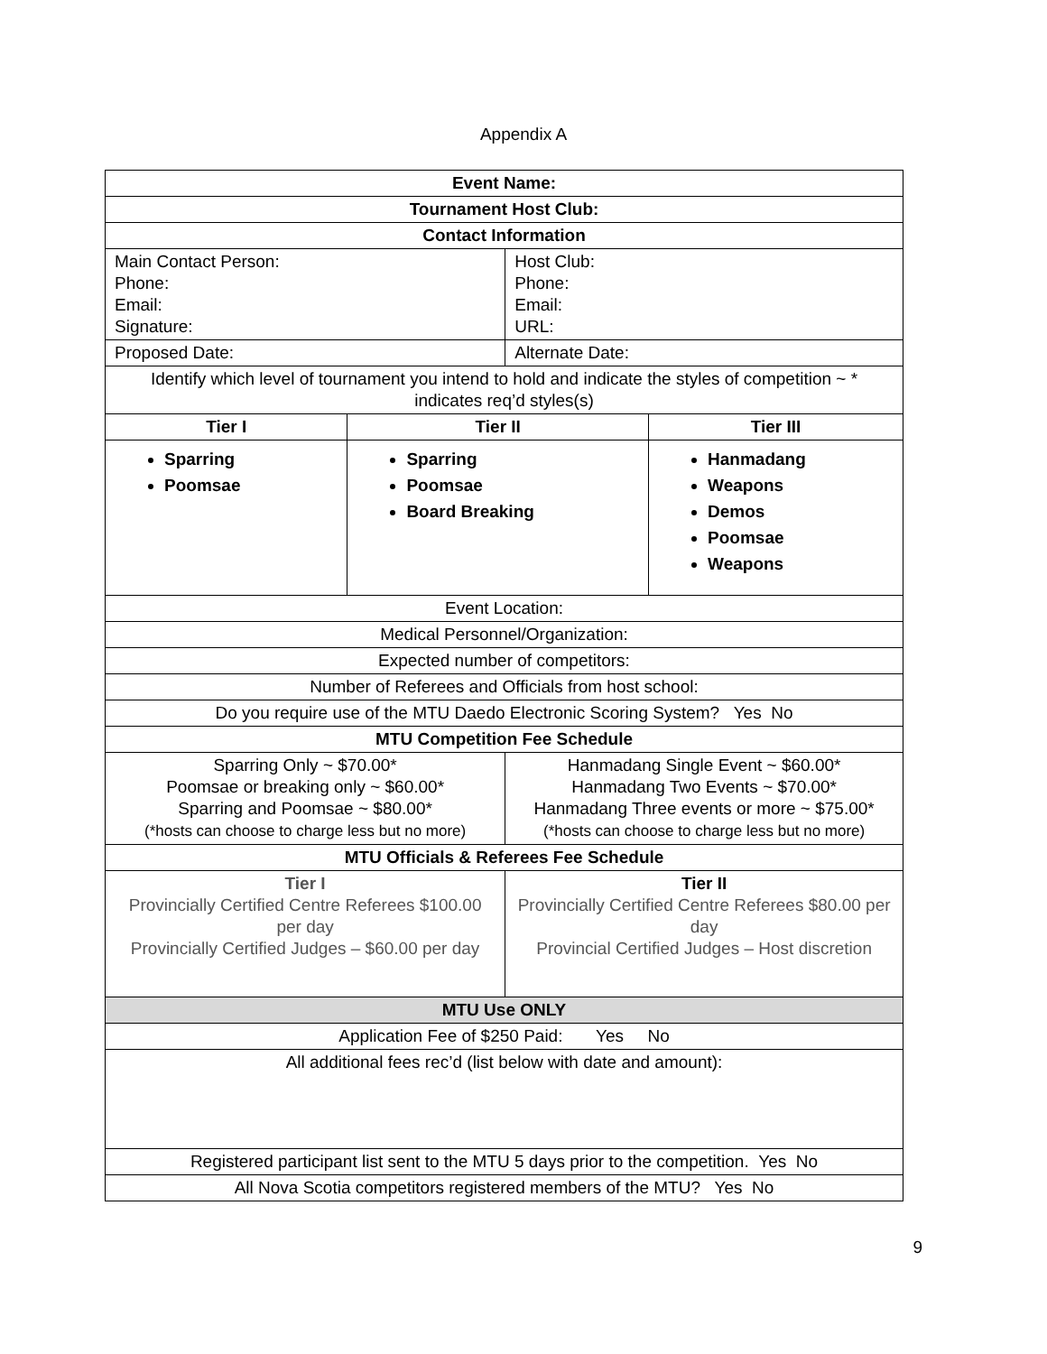Appendix A
| Event Name: | | | |
| --- | --- | --- | --- |
| Tournament Host Club: | | | |
| Contact Information | | | |
| Main Contact Person: Phone: Email: Signature: | | Host Club: Phone: Email: URL: | |
| Proposed Date: | | Alternate Date: | |
| Identify which level of tournament you intend to hold and indicate the styles of competition ~ * indicates req’d styles(s) | | | |
| Tier I | Tier II | | Tier III |
| Sparring Poomsae | Sparring Poomsae Board Breaking | | Hanmadang Weapons Demos Poomsae Weapons |
| Event Location: | | | |
| Medical Personnel/Organization: | | | |
| Expected number of competitors: | | | |
| Number of Referees and Officials from host school: | | | |
| Do you require use of the MTU Daedo Electronic Scoring System? Yes No | | | |
| MTU Competition Fee Schedule | | | |
| Sparring Only ~ $70.00* Poomsae or breaking only ~ $60.00* Sparring and Poomsae ~ $80.00* (*hosts can choose to charge less but no more) | | Hanmadang Single Event ~ $60.00* Hanmadang Two Events ~ $70.00* Hanmadang Three events or more ~ $75.00* (*hosts can choose to charge less but no more) | |
| MTU Officials & Referees Fee Schedule | | | |
| Tier I Provincially Certified Centre Referees $100.00 per day Provincially Certified Judges – $60.00 per day | | Tier II Provincially Certified Centre Referees $80.00 per day Provincial Certified Judges – Host discretion | |
| MTU Use ONLY | | | |
| Application Fee of $250 Paid: Yes No | | | |
| All additional fees rec’d (list below with date and amount): | | | |
| Registered participant list sent to the MTU 5 days prior to the competition. Yes No | | | |
| All Nova Scotia competitors registered members of the MTU? Yes No | | | |
9